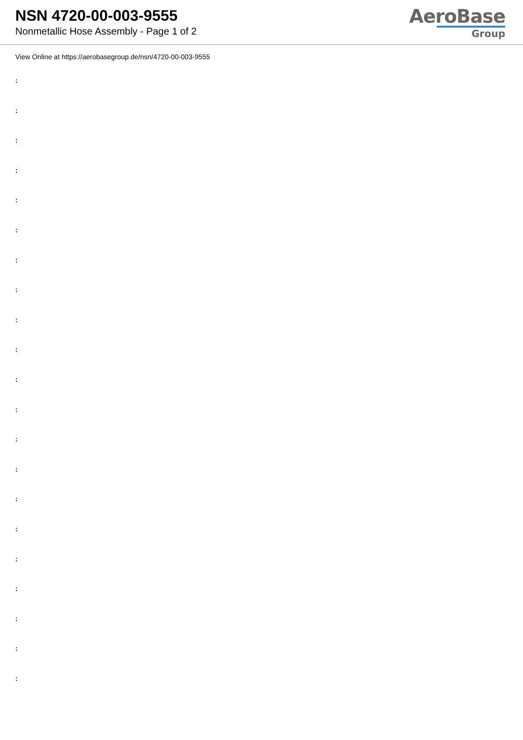NSN 4720-00-003-9555
Nonmetallic Hose Assembly - Page 1 of 2
AeroBase
Group
View Online at https://aerobasegroup.de/nsn/4720-00-003-9555
:
:
:
:
:
:
:
:
:
:
:
:
:
:
:
:
:
:
:
:
: